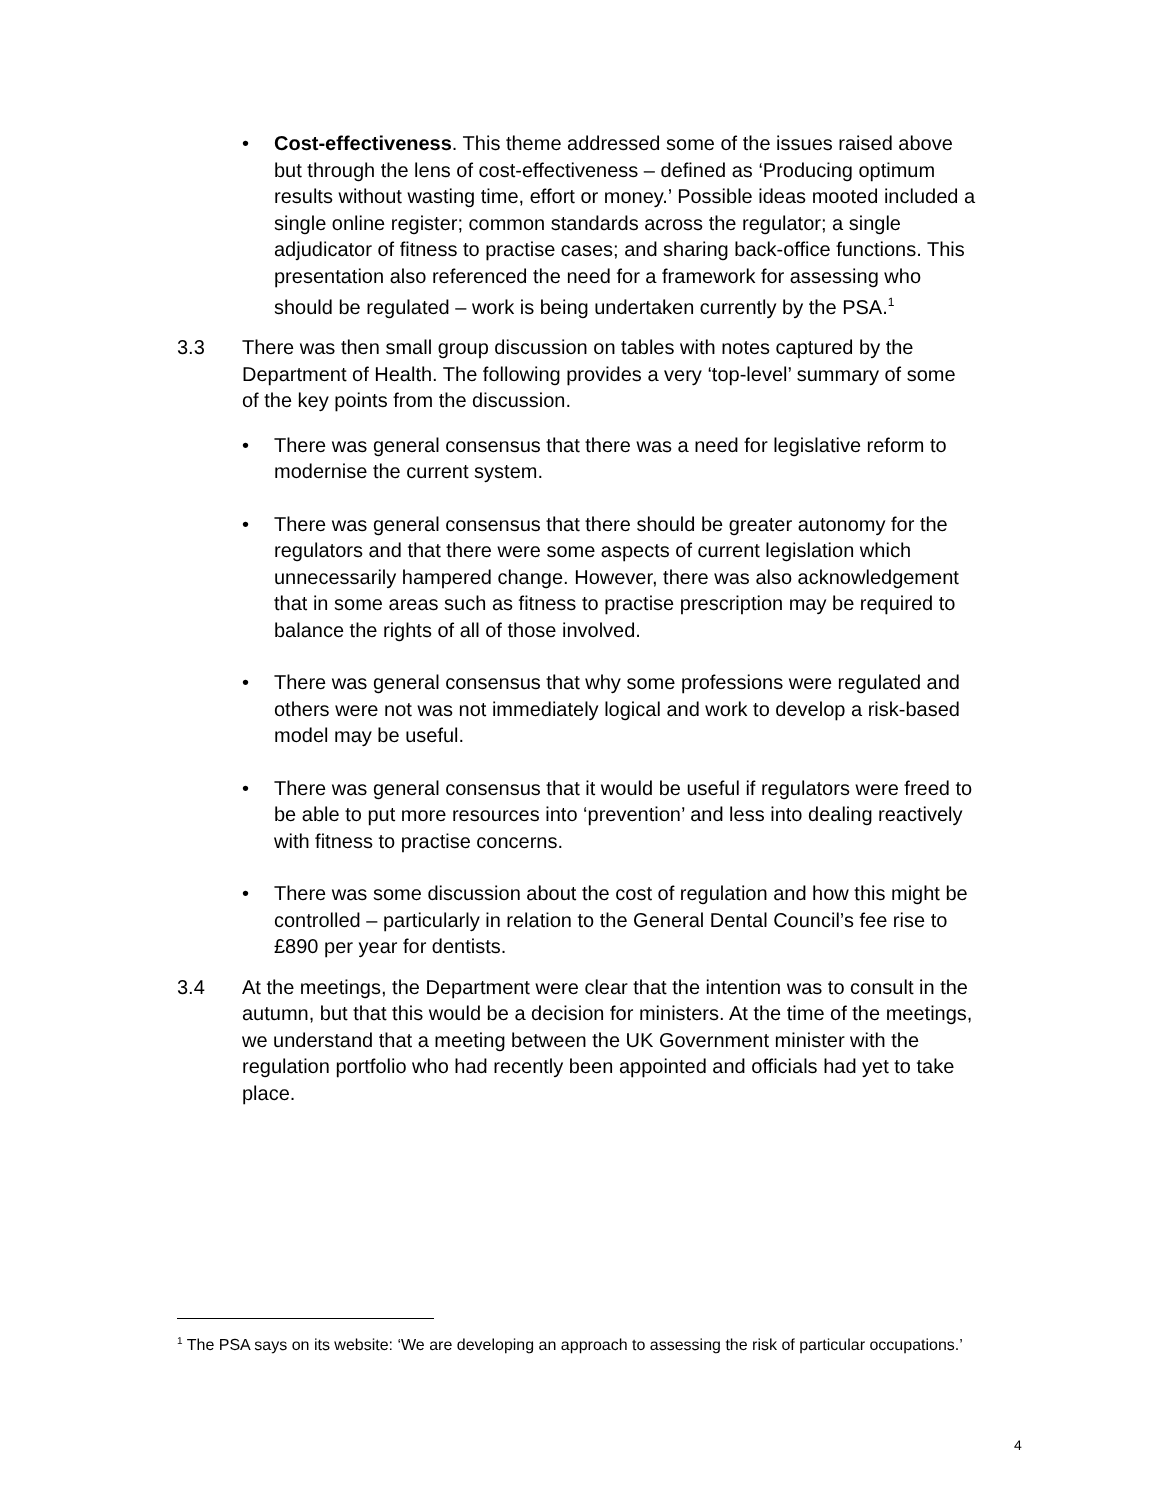• Cost-effectiveness. This theme addressed some of the issues raised above but through the lens of cost-effectiveness – defined as ‘Producing optimum results without wasting time, effort or money.’ Possible ideas mooted included a single online register; common standards across the regulator; a single adjudicator of fitness to practise cases; and sharing back-office functions. This presentation also referenced the need for a framework for assessing who should be regulated – work is being undertaken currently by the PSA.<sup>1</sup>
3.3 There was then small group discussion on tables with notes captured by the Department of Health. The following provides a very ‘top-level’ summary of some of the key points from the discussion.
• There was general consensus that there was a need for legislative reform to modernise the current system.
• There was general consensus that there should be greater autonomy for the regulators and that there were some aspects of current legislation which unnecessarily hampered change. However, there was also acknowledgement that in some areas such as fitness to practise prescription may be required to balance the rights of all of those involved.
• There was general consensus that why some professions were regulated and others were not was not immediately logical and work to develop a risk-based model may be useful.
• There was general consensus that it would be useful if regulators were freed to be able to put more resources into ‘prevention’ and less into dealing reactively with fitness to practise concerns.
• There was some discussion about the cost of regulation and how this might be controlled – particularly in relation to the General Dental Council’s fee rise to £890 per year for dentists.
3.4 At the meetings, the Department were clear that the intention was to consult in the autumn, but that this would be a decision for ministers. At the time of the meetings, we understand that a meeting between the UK Government minister with the regulation portfolio who had recently been appointed and officials had yet to take place.
<sup>1</sup> The PSA says on its website: ‘We are developing an approach to assessing the risk of particular occupations.’
4